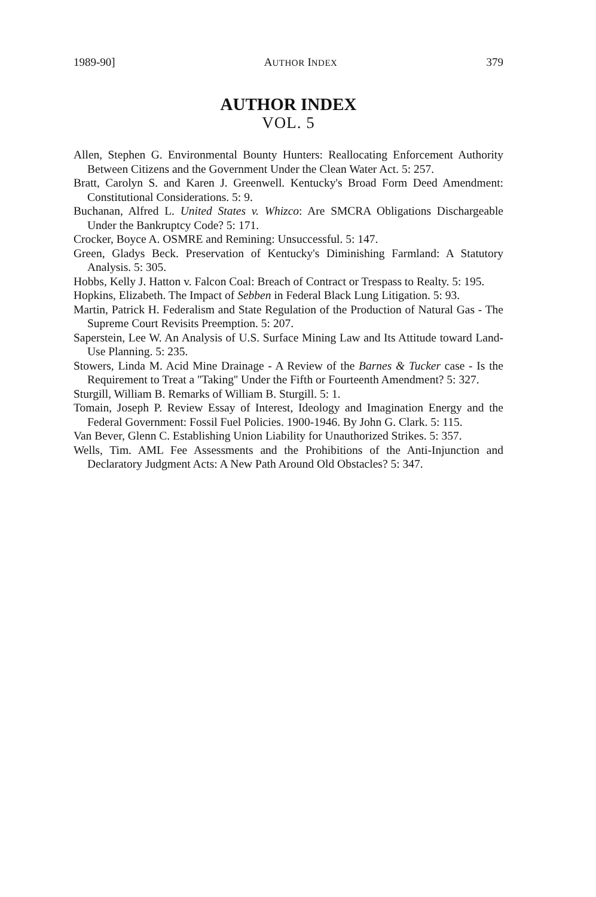1989-90] AUTHOR INDEX 379
AUTHOR INDEX
VOL. 5
Allen, Stephen G. Environmental Bounty Hunters: Reallocating Enforcement Authority Between Citizens and the Government Under the Clean Water Act. 5: 257.
Bratt, Carolyn S. and Karen J. Greenwell. Kentucky's Broad Form Deed Amendment: Constitutional Considerations. 5: 9.
Buchanan, Alfred L. United States v. Whizco: Are SMCRA Obligations Dischargeable Under the Bankruptcy Code? 5: 171.
Crocker, Boyce A. OSMRE and Remining: Unsuccessful. 5: 147.
Green, Gladys Beck. Preservation of Kentucky's Diminishing Farmland: A Statutory Analysis. 5: 305.
Hobbs, Kelly J. Hatton v. Falcon Coal: Breach of Contract or Trespass to Realty. 5: 195.
Hopkins, Elizabeth. The Impact of Sebben in Federal Black Lung Litigation. 5: 93.
Martin, Patrick H. Federalism and State Regulation of the Production of Natural Gas - The Supreme Court Revisits Preemption. 5: 207.
Saperstein, Lee W. An Analysis of U.S. Surface Mining Law and Its Attitude toward Land-Use Planning. 5: 235.
Stowers, Linda M. Acid Mine Drainage - A Review of the Barnes & Tucker case - Is the Requirement to Treat a ''Taking'' Under the Fifth or Fourteenth Amendment? 5: 327.
Sturgill, William B. Remarks of William B. Sturgill. 5: 1.
Tomain, Joseph P. Review Essay of Interest, Ideology and Imagination Energy and the Federal Government: Fossil Fuel Policies. 1900-1946. By John G. Clark. 5: 115.
Van Bever, Glenn C. Establishing Union Liability for Unauthorized Strikes. 5: 357.
Wells, Tim. AML Fee Assessments and the Prohibitions of the Anti-Injunction and Declaratory Judgment Acts: A New Path Around Old Obstacles? 5: 347.